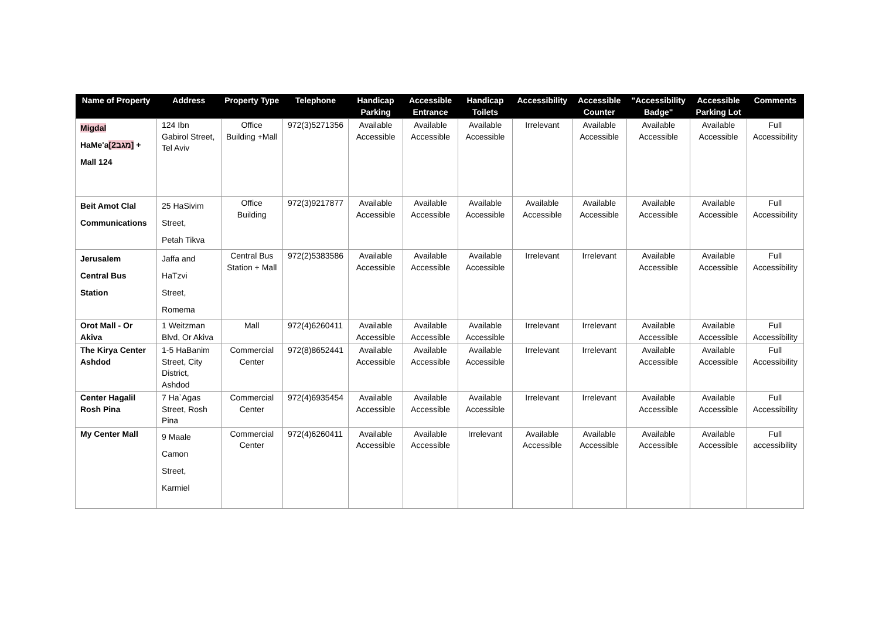| Name of Property | Address | Property Type | Telephone | Handicap Parking | Accessible Entrance | Handicap Toilets | Accessibility | Accessible Counter | "Accessibility Badge" | Accessible Parking Lot | Comments |
| --- | --- | --- | --- | --- | --- | --- | --- | --- | --- | --- | --- |
| Migdal HaMe'a [מגב2] + Mall 124 | 124 Ibn Gabirol Street, Tel Aviv | Office Building +Mall | 972(3)5271356 | Available Accessible | Available Accessible | Available Accessible | Irrelevant | Available Accessible | Available Accessible | Available Accessible | Full Accessibility |
| Beit Amot Clal Communications | 25 HaSivim Street, Petah Tikva | Office Building | 972(3)9217877 | Available Accessible | Available Accessible | Available Accessible | Available Accessible | Available Accessible | Available Accessible | Available Accessible | Full Accessibility |
| Jerusalem Central Bus Station | Jaffa and HaTzvi Street, Romema | Central Bus Station + Mall | 972(2)5383586 | Available Accessible | Available Accessible | Available Accessible | Irrelevant | Irrelevant | Available Accessible | Available Accessible | Full Accessibility |
| Orot Mall - Or Akiva | 1 Weitzman Blvd, Or Akiva | Mall | 972(4)6260411 | Available Accessible | Available Accessible | Available Accessible | Irrelevant | Irrelevant | Available Accessible | Available Accessible | Full Accessibility |
| The Kirya Center Ashdod | 1-5 HaBanim Street, City District, Ashdod | Commercial Center | 972(8)8652441 | Available Accessible | Available Accessible | Available Accessible | Irrelevant | Irrelevant | Available Accessible | Available Accessible | Full Accessibility |
| Center Hagalil Rosh Pina | 7 Ha`Agas Street, Rosh Pina | Commercial Center | 972(4)6935454 | Available Accessible | Available Accessible | Available Accessible | Irrelevant | Irrelevant | Available Accessible | Available Accessible | Full Accessibility |
| My Center Mall | 9 Maale Camon Street, Karmiel | Commercial Center | 972(4)6260411 | Available Accessible | Available Accessible | Irrelevant | Available Accessible | Available Accessible | Available Accessible | Available Accessible | Full accessibility |